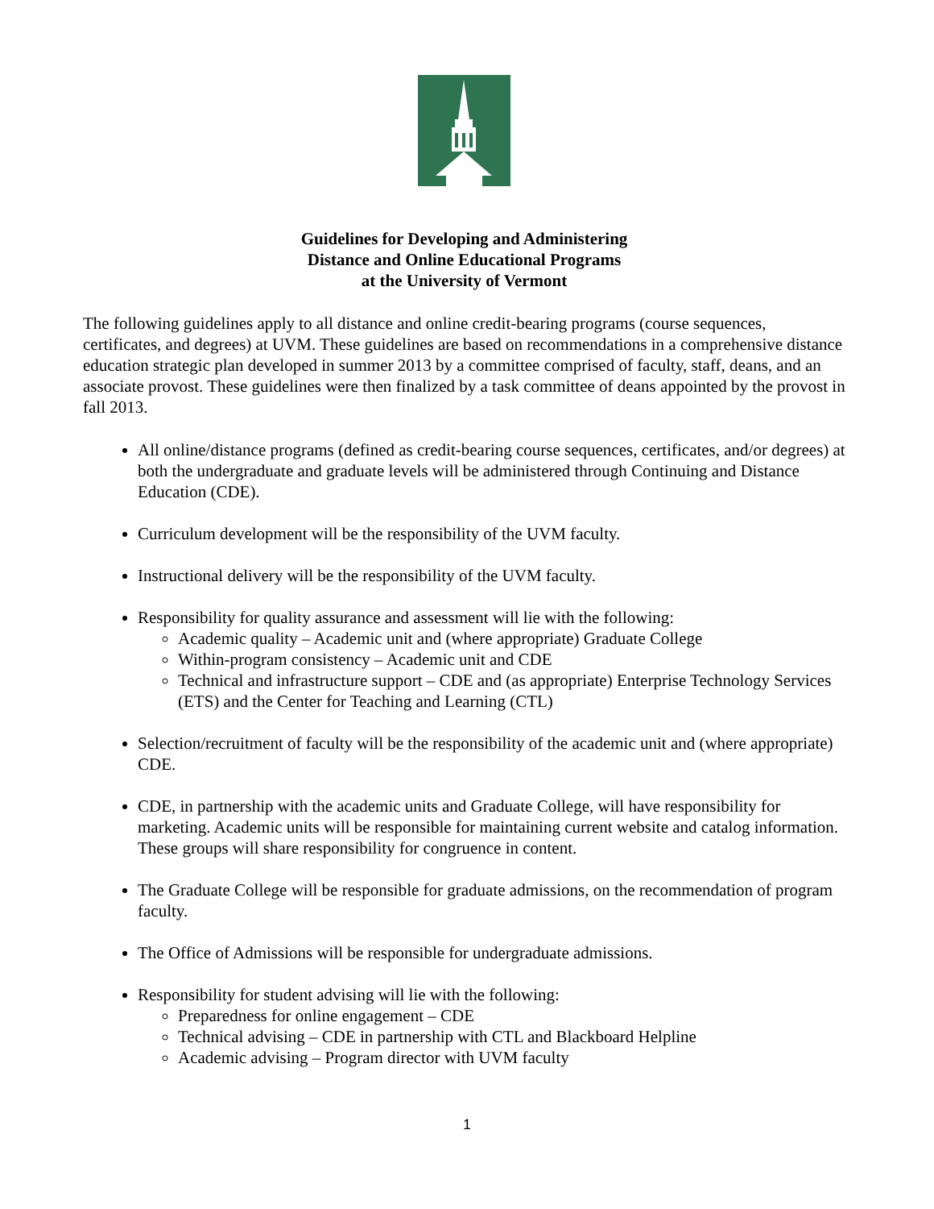Guidelines for Developing and Administering
Distance and Online Educational Programs
at the University of Vermont
The following guidelines apply to all distance and online credit-bearing programs (course sequences, certificates, and degrees) at UVM. These guidelines are based on recommendations in a comprehensive distance education strategic plan developed in summer 2013 by a committee comprised of faculty, staff, deans, and an associate provost. These guidelines were then finalized by a task committee of deans appointed by the provost in fall 2013.
All online/distance programs (defined as credit-bearing course sequences, certificates, and/or degrees) at both the undergraduate and graduate levels will be administered through Continuing and Distance Education (CDE).
Curriculum development will be the responsibility of the UVM faculty.
Instructional delivery will be the responsibility of the UVM faculty.
Responsibility for quality assurance and assessment will lie with the following:
Academic quality – Academic unit and (where appropriate) Graduate College
Within-program consistency – Academic unit and CDE
Technical and infrastructure support – CDE and (as appropriate) Enterprise Technology Services (ETS) and the Center for Teaching and Learning (CTL)
Selection/recruitment of faculty will be the responsibility of the academic unit and (where appropriate) CDE.
CDE, in partnership with the academic units and Graduate College, will have responsibility for marketing. Academic units will be responsible for maintaining current website and catalog information. These groups will share responsibility for congruence in content.
The Graduate College will be responsible for graduate admissions, on the recommendation of program faculty.
The Office of Admissions will be responsible for undergraduate admissions.
Responsibility for student advising will lie with the following:
Preparedness for online engagement – CDE
Technical advising – CDE in partnership with CTL and Blackboard Helpline
Academic advising – Program director with UVM faculty
1